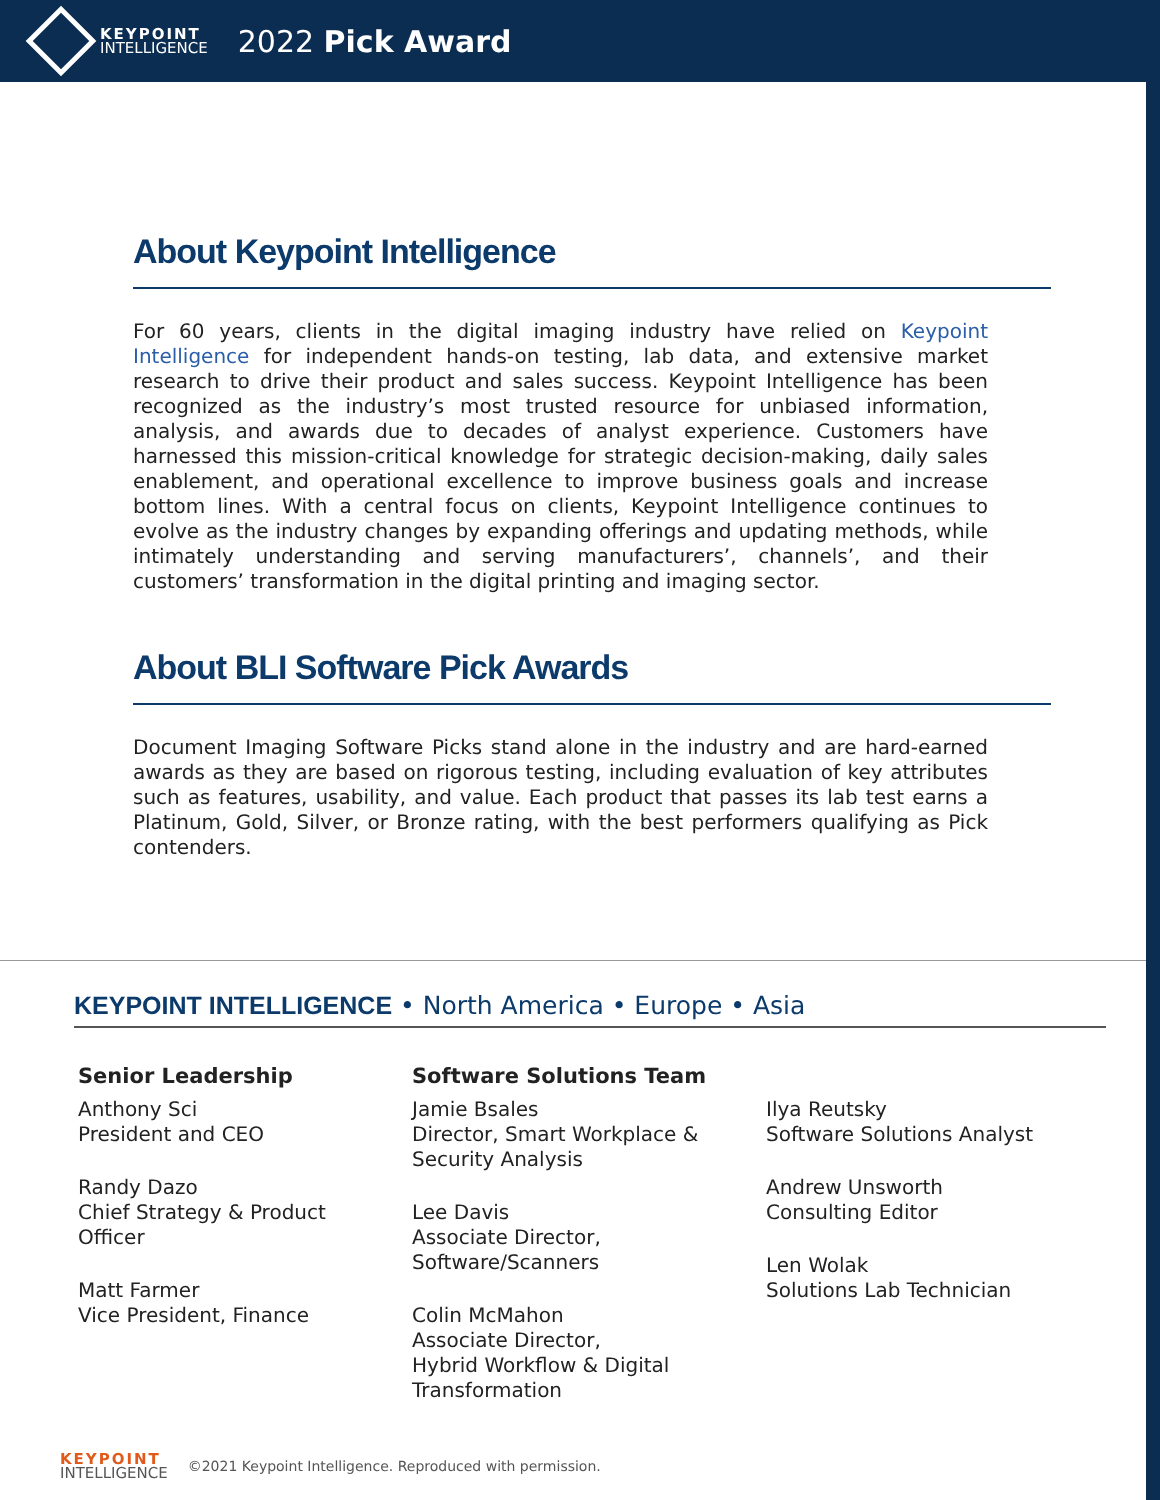KEYPOINT
INTELLIGENCE
2022 Pick Award
About Keypoint Intelligence
For 60 years, clients in the digital imaging industry have relied on Keypoint Intelligence for independent hands-on testing, lab data, and extensive market research to drive their product and sales success. Keypoint Intelligence has been recognized as the industry’s most trusted resource for unbiased information, analysis, and awards due to decades of analyst experience. Customers have harnessed this mission-critical knowledge for strategic decision-making, daily sales enablement, and operational excellence to improve business goals and increase bottom lines. With a central focus on clients, Keypoint Intelligence continues to evolve as the industry changes by expanding offerings and updating methods, while intimately understanding and serving manufacturers’, channels’, and their customers’ transformation in the digital printing and imaging sector.
About BLI Software Pick Awards
Document Imaging Software Picks stand alone in the industry and are hard-earned awards as they are based on rigorous testing, including evaluation of key attributes such as features, usability, and value. Each product that passes its lab test earns a Platinum, Gold, Silver, or Bronze rating, with the best performers qualifying as Pick contenders.
KEYPOINT INTELLIGENCE • North America • Europe • Asia
Senior Leadership
Anthony Sci
President and CEO
Randy Dazo
Chief Strategy & Product
Officer
Matt Farmer
Vice President, Finance
Software Solutions Team
Jamie Bsales
Director, Smart Workplace &
Security Analysis
Lee Davis
Associate Director,
Software/Scanners
Colin McMahon
Associate Director,
Hybrid Workflow & Digital
Transformation
Ilya Reutsky
Software Solutions Analyst
Andrew Unsworth
Consulting Editor
Len Wolak
Solutions Lab Technician
KEYPOINT
INTELLIGENCE
©2021 Keypoint Intelligence. Reproduced with permission.